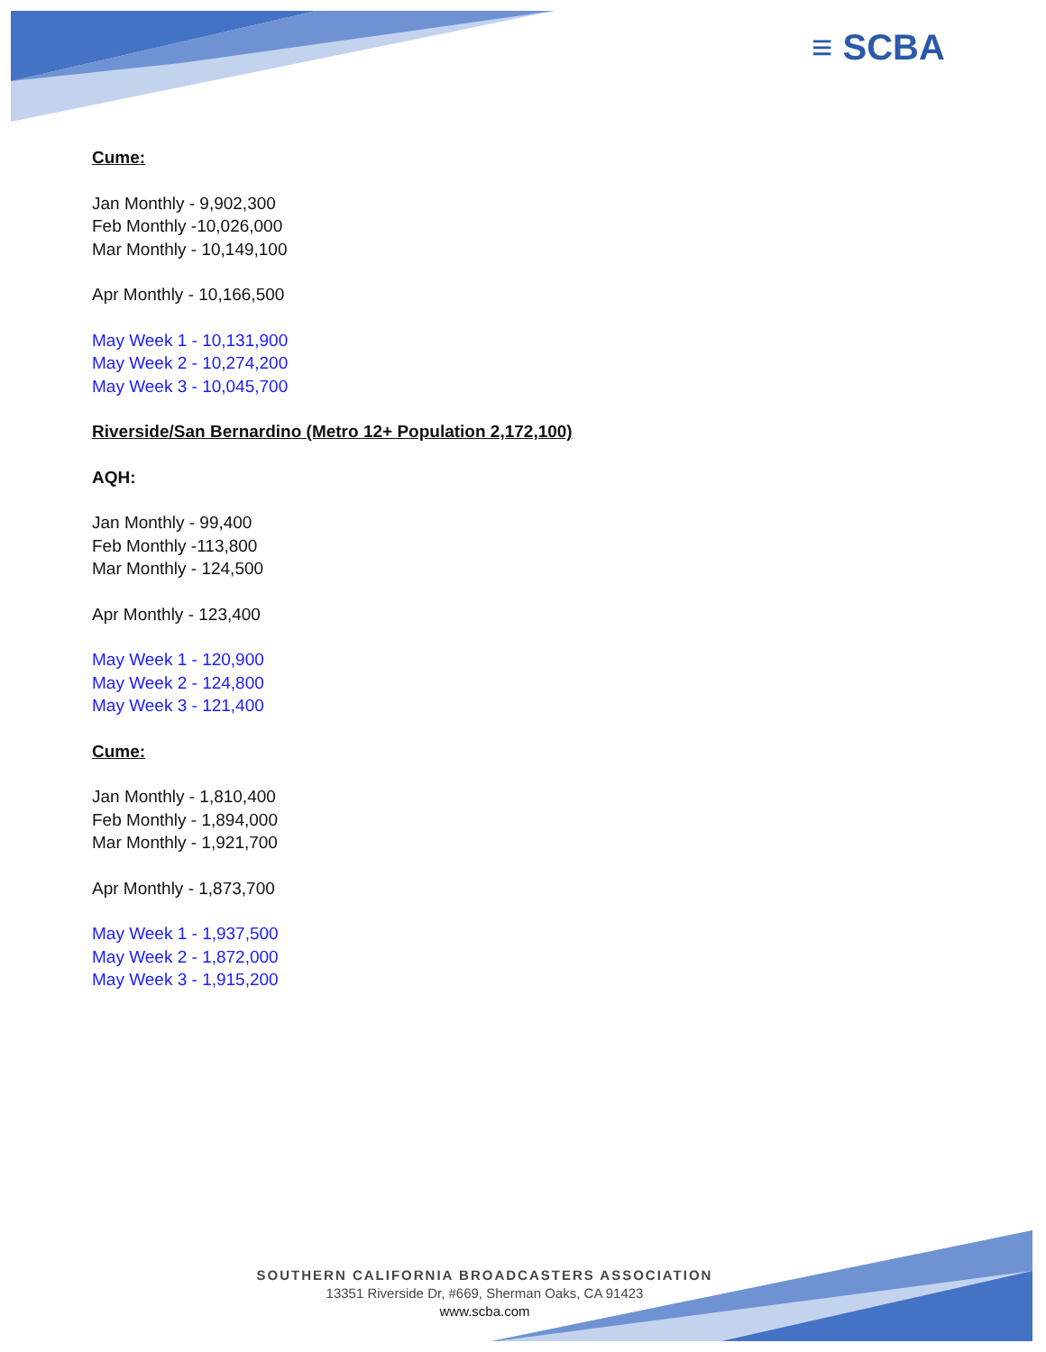≡ SCBA
Cume:
Jan Monthly - 9,902,300
Feb Monthly -10,026,000
Mar Monthly - 10,149,100
Apr Monthly - 10,166,500
May Week 1 - 10,131,900
May Week 2 - 10,274,200
May Week 3 - 10,045,700
Riverside/San Bernardino (Metro 12+ Population 2,172,100)
AQH:
Jan Monthly - 99,400
Feb Monthly -113,800
Mar Monthly - 124,500
Apr Monthly - 123,400
May Week 1 - 120,900
May Week 2 - 124,800
May Week 3 - 121,400
Cume:
Jan Monthly - 1,810,400
Feb Monthly - 1,894,000
Mar Monthly - 1,921,700
Apr Monthly - 1,873,700
May Week 1 - 1,937,500
May Week 2 - 1,872,000
May Week 3 - 1,915,200
SOUTHERN CALIFORNIA BROADCASTERS ASSOCIATION
13351 Riverside Dr, #669, Sherman Oaks, CA 91423
www.scba.com